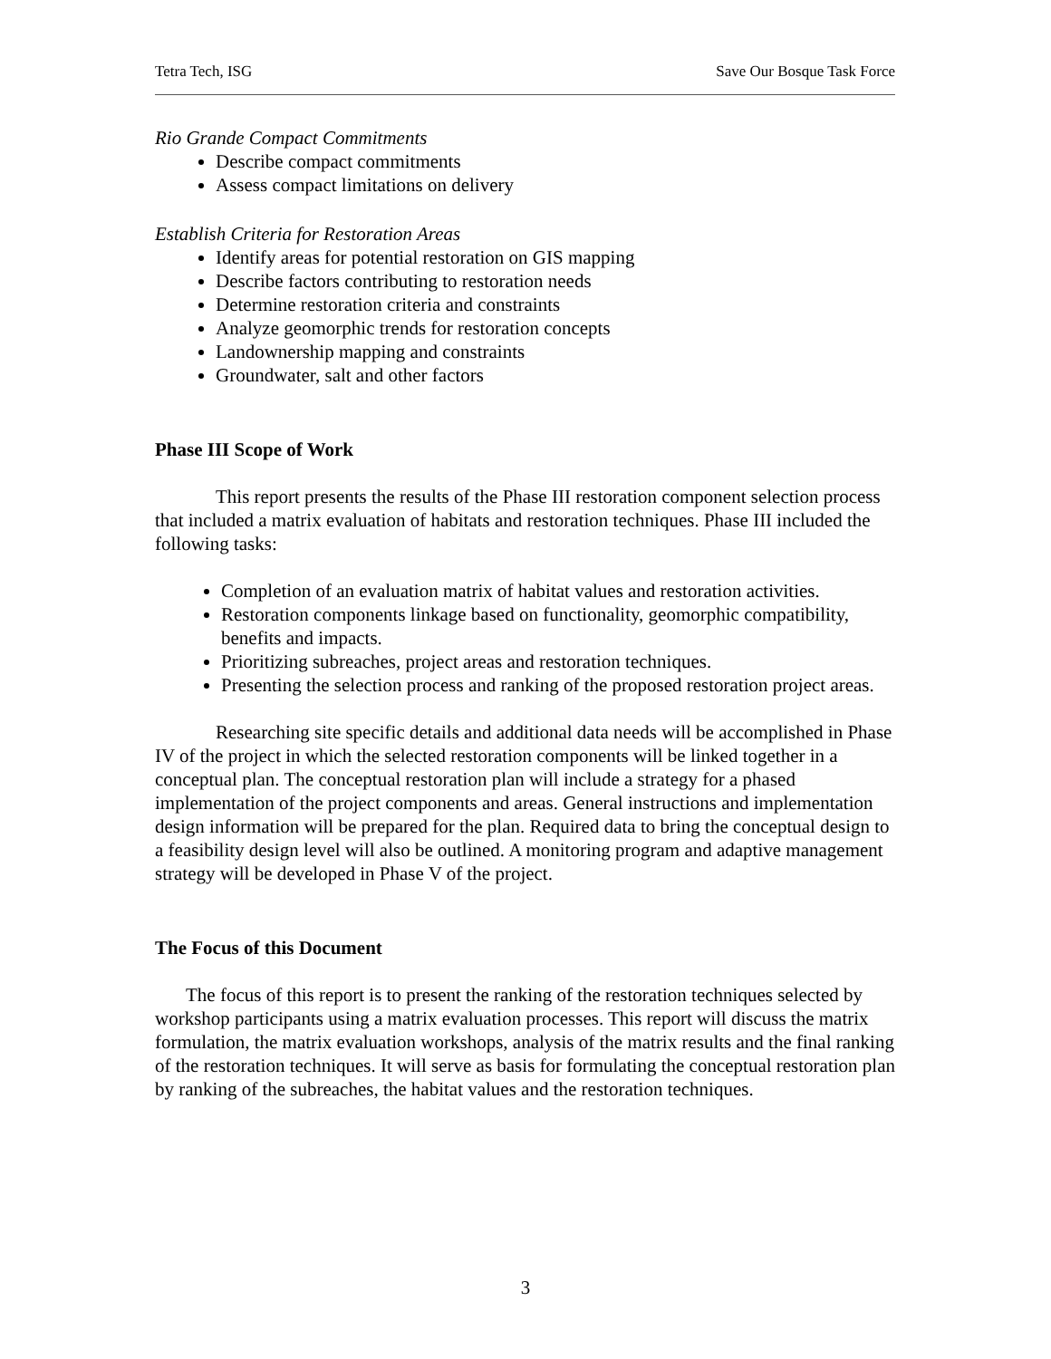Tetra Tech, ISG Save Our Bosque Task Force
Rio Grande Compact Commitments
Describe compact commitments
Assess compact limitations on delivery
Establish Criteria for Restoration Areas
Identify areas for potential restoration on GIS mapping
Describe factors contributing to restoration needs
Determine restoration criteria and constraints
Analyze geomorphic trends for restoration concepts
Landownership mapping and constraints
Groundwater, salt and other factors
Phase III Scope of Work
This report presents the results of the Phase III restoration component selection process that included a matrix evaluation of habitats and restoration techniques. Phase III included the following tasks:
Completion of an evaluation matrix of habitat values and restoration activities.
Restoration components linkage based on functionality, geomorphic compatibility, benefits and impacts.
Prioritizing subreaches, project areas and restoration techniques.
Presenting the selection process and ranking of the proposed restoration project areas.
Researching site specific details and additional data needs will be accomplished in Phase IV of the project in which the selected restoration components will be linked together in a conceptual plan. The conceptual restoration plan will include a strategy for a phased implementation of the project components and areas. General instructions and implementation design information will be prepared for the plan. Required data to bring the conceptual design to a feasibility design level will also be outlined. A monitoring program and adaptive management strategy will be developed in Phase V of the project.
The Focus of this Document
The focus of this report is to present the ranking of the restoration techniques selected by workshop participants using a matrix evaluation processes. This report will discuss the matrix formulation, the matrix evaluation workshops, analysis of the matrix results and the final ranking of the restoration techniques. It will serve as basis for formulating the conceptual restoration plan by ranking of the subreaches, the habitat values and the restoration techniques.
3